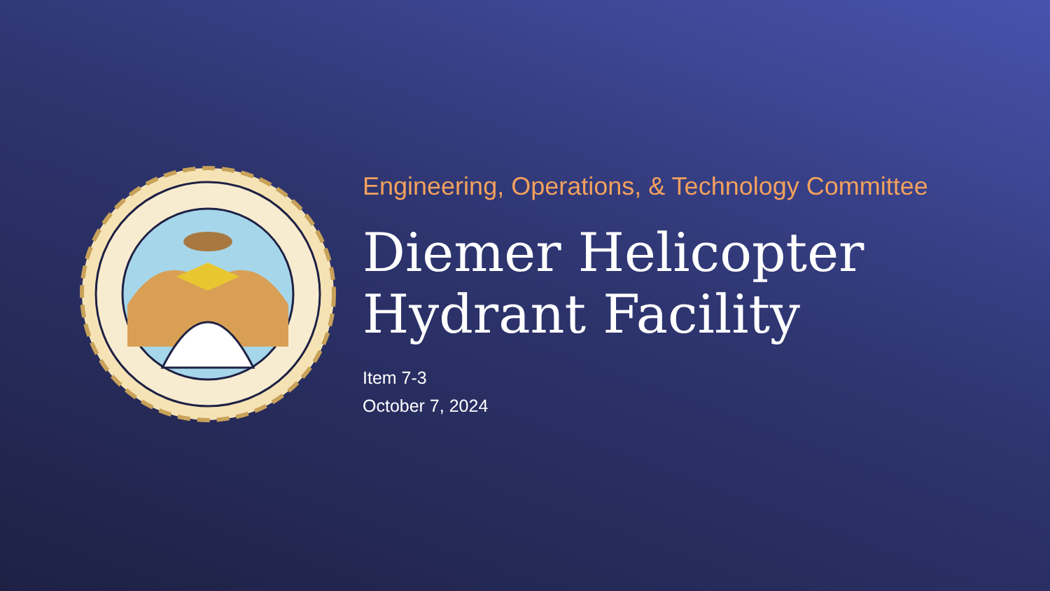Engineering, Operations, & Technology Committee
Diemer Helicopter
Hydrant Facility
Item 7-3
October 7, 2024